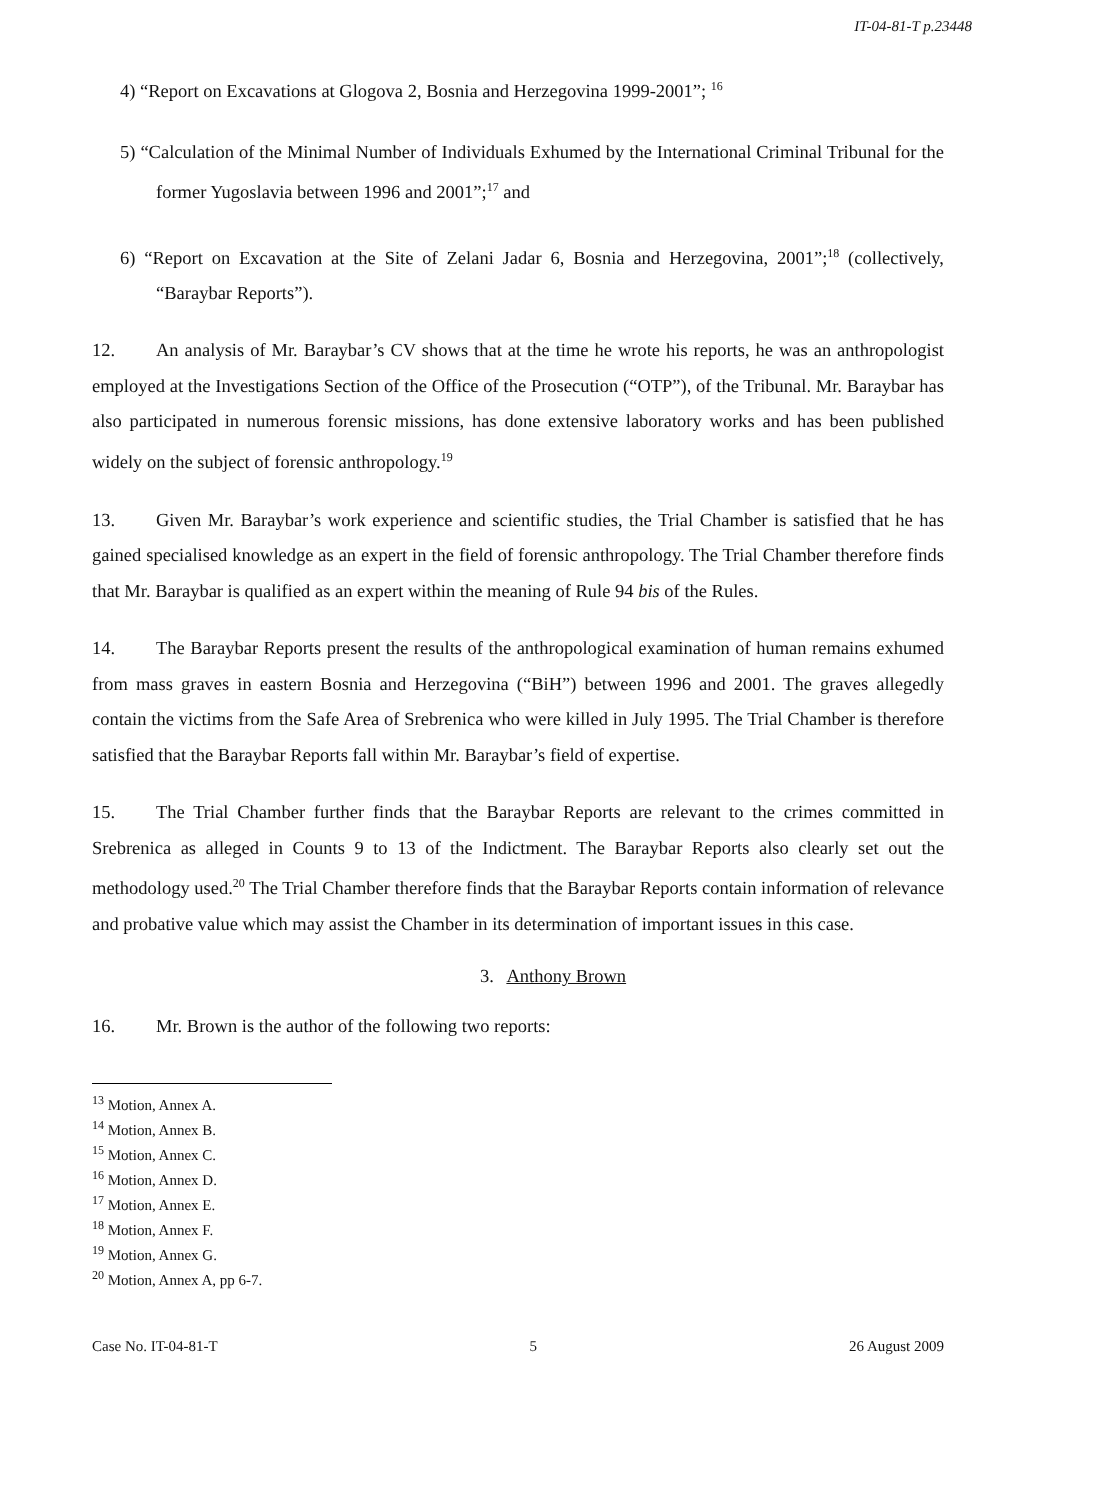IT-04-81-T p.23448
4) “Report on Excavations at Glogova 2, Bosnia and Herzegovina 1999-2001”; <sup>16</sup>
5) “Calculation of the Minimal Number of Individuals Exhumed by the International Criminal Tribunal for the former Yugoslavia between 1996 and 2001”;<sup>17</sup> and
6) “Report on Excavation at the Site of Zelani Jadar 6, Bosnia and Herzegovina, 2001”;<sup>18</sup> (collectively, “Baraybar Reports”).
12. An analysis of Mr. Baraybar’s CV shows that at the time he wrote his reports, he was an anthropologist employed at the Investigations Section of the Office of the Prosecution (“OTP”), of the Tribunal. Mr. Baraybar has also participated in numerous forensic missions, has done extensive laboratory works and has been published widely on the subject of forensic anthropology.<sup>19</sup>
13. Given Mr. Baraybar’s work experience and scientific studies, the Trial Chamber is satisfied that he has gained specialised knowledge as an expert in the field of forensic anthropology. The Trial Chamber therefore finds that Mr. Baraybar is qualified as an expert within the meaning of Rule 94 bis of the Rules.
14. The Baraybar Reports present the results of the anthropological examination of human remains exhumed from mass graves in eastern Bosnia and Herzegovina (“BiH”) between 1996 and 2001. The graves allegedly contain the victims from the Safe Area of Srebrenica who were killed in July 1995. The Trial Chamber is therefore satisfied that the Baraybar Reports fall within Mr. Baraybar’s field of expertise.
15. The Trial Chamber further finds that the Baraybar Reports are relevant to the crimes committed in Srebrenica as alleged in Counts 9 to 13 of the Indictment. The Baraybar Reports also clearly set out the methodology used.<sup>20</sup> The Trial Chamber therefore finds that the Baraybar Reports contain information of relevance and probative value which may assist the Chamber in its determination of important issues in this case.
3. Anthony Brown
16. Mr. Brown is the author of the following two reports:
<sup>13</sup> Motion, Annex A.
<sup>14</sup> Motion, Annex B.
<sup>15</sup> Motion, Annex C.
<sup>16</sup> Motion, Annex D.
<sup>17</sup> Motion, Annex E.
<sup>18</sup> Motion, Annex F.
<sup>19</sup> Motion, Annex G.
<sup>20</sup> Motion, Annex A, pp 6-7.
Case No. IT-04-81-T 5 26 August 2009